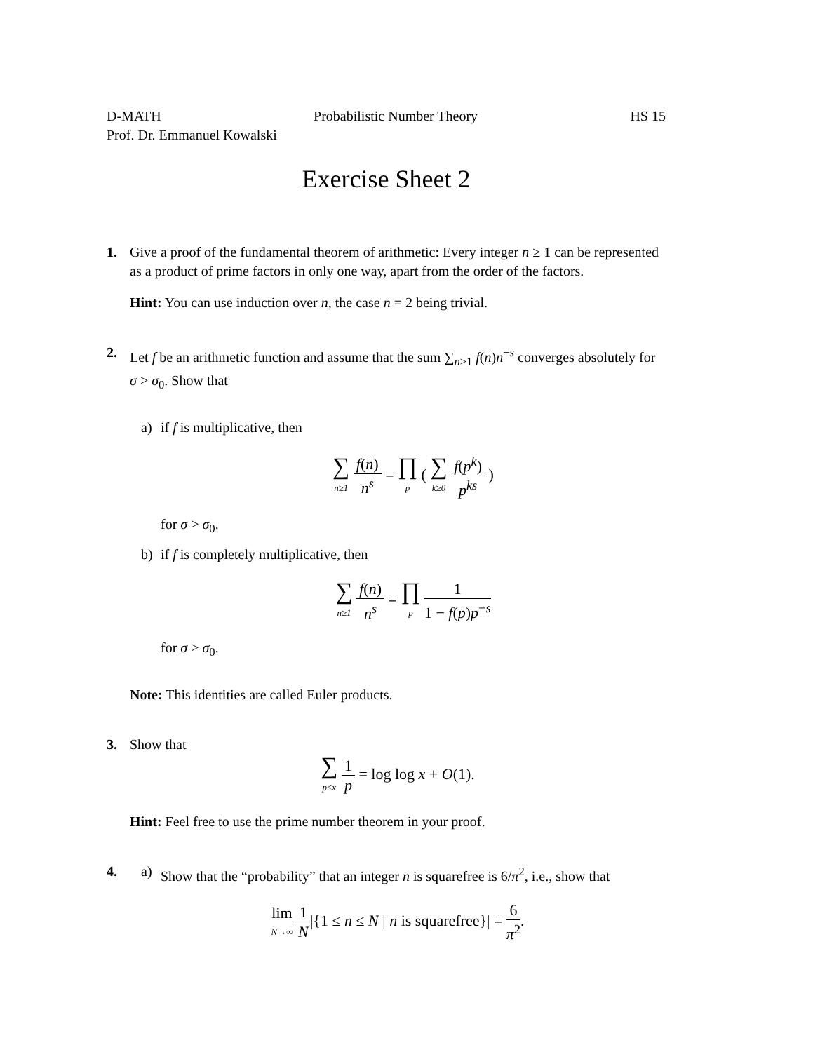D-MATH Probabilistic Number Theory HS 15
Prof. Dr. Emmanuel Kowalski
Exercise Sheet 2
1. Give a proof of the fundamental theorem of arithmetic: Every integer n ≥ 1 can be represented as a product of prime factors in only one way, apart from the order of the factors.
Hint: You can use induction over n, the case n = 2 being trivial.
2. Let f be an arithmetic function and assume that the sum ∑<sub>n≥1</sub> f(n)n<sup>−s</sup> converges absolutely for σ > σ<sub>0</sub>. Show that
a) if f is multiplicative, then
∑ n≥1 f(n) n<sup>s</sup> = ∏ p ( ∑ k≥0 f(p<sup>k</sup>) p<sup>ks</sup> )
for σ > σ<sub>0</sub>.
b) if f is completely multiplicative, then
∑ n≥1 f(n) n<sup>s</sup> = ∏ p 1 1 − f(p)p<sup>−s</sup>
for σ > σ<sub>0</sub>.
Note: This identities are called Euler products.
3. Show that
∑ p≤x 1 p = log log x + O(1).
Hint: Feel free to use the prime number theorem in your proof.
4. a) Show that the “probability” that an integer n is squarefree is 6/π<sup>2</sup>, i.e., show that
lim N→∞ 1 N|{1 ≤ n ≤ N | n is squarefree}| = 6 π<sup>2</sup>.